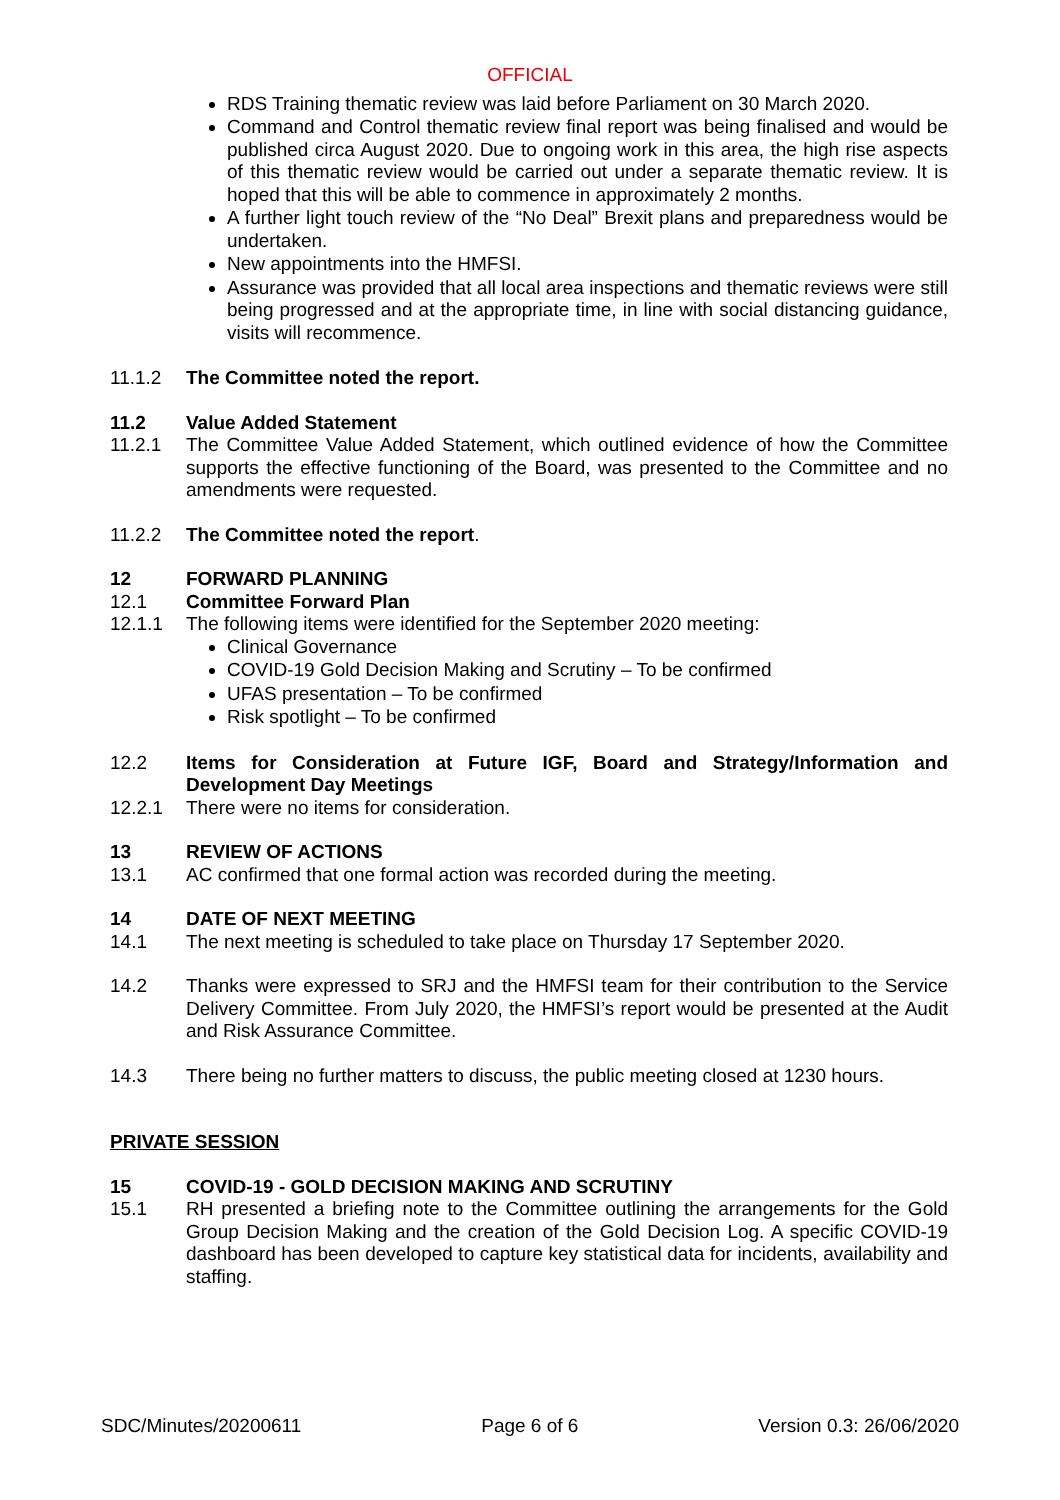OFFICIAL
RDS Training thematic review was laid before Parliament on 30 March 2020.
Command and Control thematic review final report was being finalised and would be published circa August 2020. Due to ongoing work in this area, the high rise aspects of this thematic review would be carried out under a separate thematic review. It is hoped that this will be able to commence in approximately 2 months.
A further light touch review of the “No Deal” Brexit plans and preparedness would be undertaken.
New appointments into the HMFSI.
Assurance was provided that all local area inspections and thematic reviews were still being progressed and at the appropriate time, in line with social distancing guidance, visits will recommence.
11.1.2 The Committee noted the report.
11.2 Value Added Statement
11.2.1 The Committee Value Added Statement, which outlined evidence of how the Committee supports the effective functioning of the Board, was presented to the Committee and no amendments were requested.
11.2.2 The Committee noted the report.
12 FORWARD PLANNING
12.1 Committee Forward Plan
12.1.1 The following items were identified for the September 2020 meeting:
Clinical Governance
COVID-19 Gold Decision Making and Scrutiny – To be confirmed
UFAS presentation – To be confirmed
Risk spotlight – To be confirmed
12.2 Items for Consideration at Future IGF, Board and Strategy/Information and Development Day Meetings
12.2.1 There were no items for consideration.
13 REVIEW OF ACTIONS
13.1 AC confirmed that one formal action was recorded during the meeting.
14 DATE OF NEXT MEETING
14.1 The next meeting is scheduled to take place on Thursday 17 September 2020.
14.2 Thanks were expressed to SRJ and the HMFSI team for their contribution to the Service Delivery Committee. From July 2020, the HMFSI’s report would be presented at the Audit and Risk Assurance Committee.
14.3 There being no further matters to discuss, the public meeting closed at 1230 hours.
PRIVATE SESSION
15 COVID-19 - GOLD DECISION MAKING AND SCRUTINY
15.1 RH presented a briefing note to the Committee outlining the arrangements for the Gold Group Decision Making and the creation of the Gold Decision Log. A specific COVID-19 dashboard has been developed to capture key statistical data for incidents, availability and staffing.
SDC/Minutes/20200611 Page 6 of 6 Version 0.3: 26/06/2020